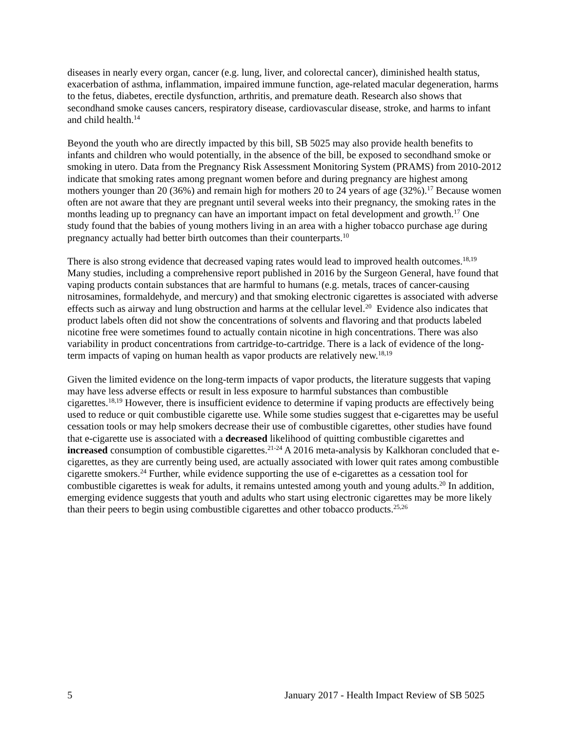diseases in nearly every organ, cancer (e.g. lung, liver, and colorectal cancer), diminished health status, exacerbation of asthma, inflammation, impaired immune function, age-related macular degeneration, harms to the fetus, diabetes, erectile dysfunction, arthritis, and premature death. Research also shows that secondhand smoke causes cancers, respiratory disease, cardiovascular disease, stroke, and harms to infant and child health.<sup>14</sup>
Beyond the youth who are directly impacted by this bill, SB 5025 may also provide health benefits to infants and children who would potentially, in the absence of the bill, be exposed to secondhand smoke or smoking in utero. Data from the Pregnancy Risk Assessment Monitoring System (PRAMS) from 2010-2012 indicate that smoking rates among pregnant women before and during pregnancy are highest among mothers younger than 20 (36%) and remain high for mothers 20 to 24 years of age (32%).<sup>17</sup> Because women often are not aware that they are pregnant until several weeks into their pregnancy, the smoking rates in the months leading up to pregnancy can have an important impact on fetal development and growth.<sup>17</sup> One study found that the babies of young mothers living in an area with a higher tobacco purchase age during pregnancy actually had better birth outcomes than their counterparts.<sup>10</sup>
There is also strong evidence that decreased vaping rates would lead to improved health outcomes.<sup>18,19</sup> Many studies, including a comprehensive report published in 2016 by the Surgeon General, have found that vaping products contain substances that are harmful to humans (e.g. metals, traces of cancer-causing nitrosamines, formaldehyde, and mercury) and that smoking electronic cigarettes is associated with adverse effects such as airway and lung obstruction and harms at the cellular level.<sup>20</sup> Evidence also indicates that product labels often did not show the concentrations of solvents and flavoring and that products labeled nicotine free were sometimes found to actually contain nicotine in high concentrations. There was also variability in product concentrations from cartridge-to-cartridge. There is a lack of evidence of the long-term impacts of vaping on human health as vapor products are relatively new.<sup>18,19</sup>
Given the limited evidence on the long-term impacts of vapor products, the literature suggests that vaping may have less adverse effects or result in less exposure to harmful substances than combustible cigarettes.<sup>18,19</sup> However, there is insufficient evidence to determine if vaping products are effectively being used to reduce or quit combustible cigarette use. While some studies suggest that e-cigarettes may be useful cessation tools or may help smokers decrease their use of combustible cigarettes, other studies have found that e-cigarette use is associated with a decreased likelihood of quitting combustible cigarettes and increased consumption of combustible cigarettes.<sup>21-24</sup> A 2016 meta-analysis by Kalkhoran concluded that e-cigarettes, as they are currently being used, are actually associated with lower quit rates among combustible cigarette smokers.<sup>24</sup> Further, while evidence supporting the use of e-cigarettes as a cessation tool for combustible cigarettes is weak for adults, it remains untested among youth and young adults.<sup>20</sup> In addition, emerging evidence suggests that youth and adults who start using electronic cigarettes may be more likely than their peers to begin using combustible cigarettes and other tobacco products.<sup>25,26</sup>
5 January 2017 - Health Impact Review of SB 5025